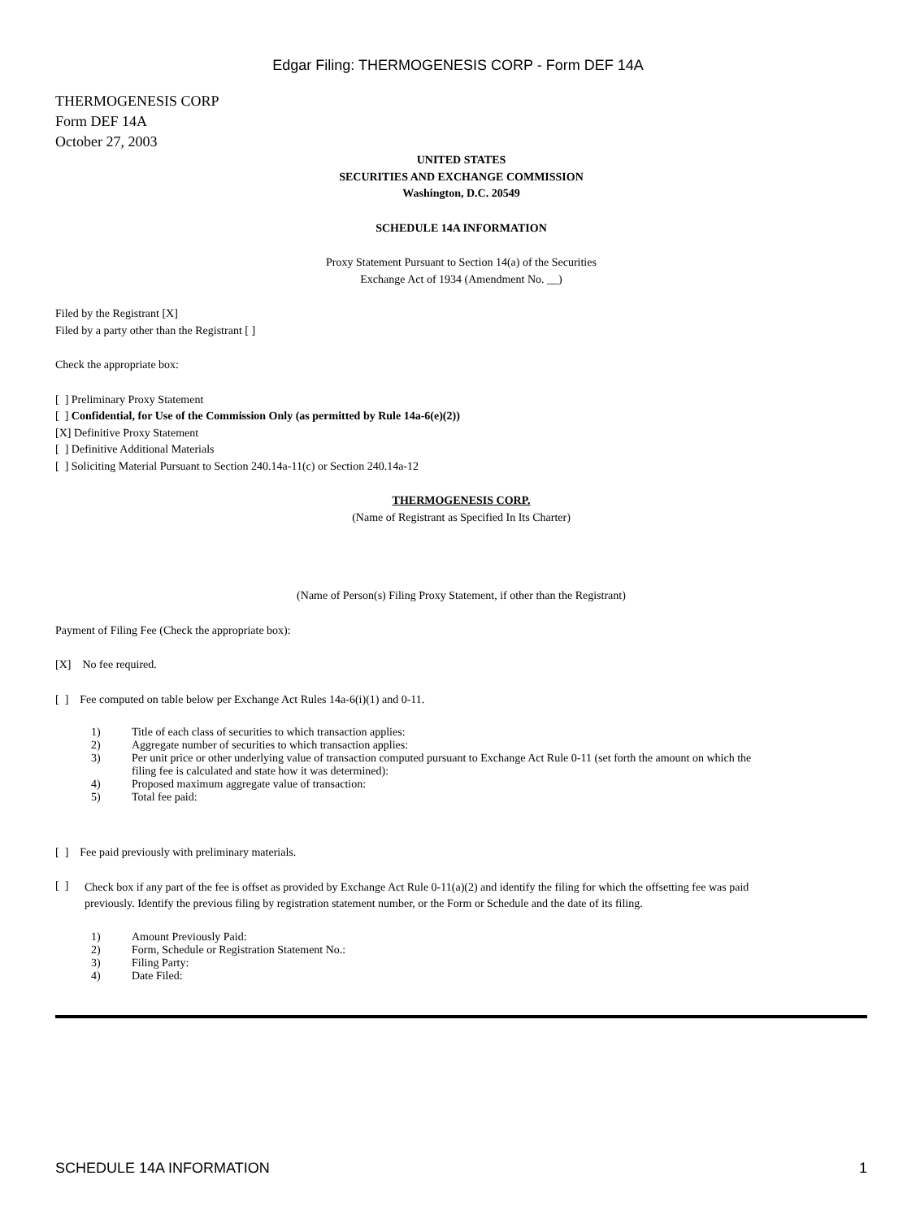Edgar Filing: THERMOGENESIS CORP - Form DEF 14A
THERMOGENESIS CORP
Form DEF 14A
October 27, 2003
UNITED STATES
SECURITIES AND EXCHANGE COMMISSION
Washington, D.C. 20549
SCHEDULE 14A INFORMATION
Proxy Statement Pursuant to Section 14(a) of the Securities
Exchange Act of 1934 (Amendment No. __)
Filed by the Registrant [X]
Filed by a party other than the Registrant [ ]
Check the appropriate box:
[ ] Preliminary Proxy Statement
[ ] Confidential, for Use of the Commission Only (as permitted by Rule 14a-6(e)(2))
[X] Definitive Proxy Statement
[ ] Definitive Additional Materials
[ ] Soliciting Material Pursuant to Section 240.14a-11(c) or Section 240.14a-12
THERMOGENESIS CORP.
(Name of Registrant as Specified In Its Charter)
(Name of Person(s) Filing Proxy Statement, if other than the Registrant)
Payment of Filing Fee (Check the appropriate box):
[X] No fee required.
[ ] Fee computed on table below per Exchange Act Rules 14a-6(i)(1) and 0-11.
1) Title of each class of securities to which transaction applies:
2) Aggregate number of securities to which transaction applies:
3) Per unit price or other underlying value of transaction computed pursuant to Exchange Act Rule 0-11 (set forth the amount on which the filing fee is calculated and state how it was determined):
4) Proposed maximum aggregate value of transaction:
5) Total fee paid:
[ ] Fee paid previously with preliminary materials.
[ ]
Check box if any part of the fee is offset as provided by Exchange Act Rule 0-11(a)(2) and identify the filing for which the offsetting fee was paid previously. Identify the previous filing by registration statement number, or the Form or Schedule and the date of its filing.
1) Amount Previously Paid:
2) Form, Schedule or Registration Statement No.:
3) Filing Party:
4) Date Filed:
SCHEDULE 14A INFORMATION 1